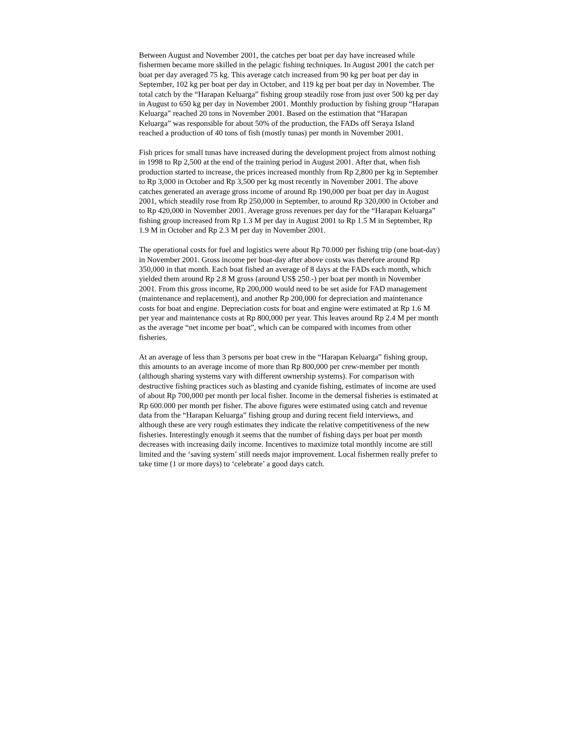Between August and November 2001, the catches per boat per day have increased while fishermen became more skilled in the pelagic fishing techniques. In August 2001 the catch per boat per day averaged 75 kg. This average catch increased from 90 kg per boat per day in September, 102 kg per boat per day in October, and 119 kg per boat per day in November. The total catch by the “Harapan Keluarga” fishing group steadily rose from just over 500 kg per day in August to 650 kg per day in November 2001. Monthly production by fishing group “Harapan Keluarga” reached 20 tons in November 2001. Based on the estimation that “Harapan Keluarga” was responsible for about 50% of the production, the FADs off Seraya Island reached a production of 40 tons of fish (mostly tunas) per month in November 2001.
Fish prices for small tunas have increased during the development project from almost nothing in 1998 to Rp 2,500 at the end of the training period in August 2001. After that, when fish production started to increase, the prices increased monthly from Rp 2,800 per kg in September to Rp 3,000 in October and Rp 3,500 per kg most recently in November 2001. The above catches generated an average gross income of around Rp 190,000 per boat per day in August 2001, which steadily rose from Rp 250,000 in September, to around Rp 320,000 in October and to Rp 420,000 in November 2001. Average gross revenues per day for the “Harapan Keluarga” fishing group increased from Rp 1.3 M per day in August 2001 to Rp 1.5 M in September, Rp 1.9 M in October and Rp 2.3 M per day in November 2001.
The operational costs for fuel and logistics were about Rp 70.000 per fishing trip (one boat-day) in November 2001. Gross income per boat-day after above costs was therefore around Rp 350,000 in that month. Each boat fished an average of 8 days at the FADs each month, which yielded them around Rp 2.8 M gross (around US$ 250.-) per boat per month in November 2001. From this gross income, Rp 200,000 would need to be set aside for FAD management (maintenance and replacement), and another Rp 200,000 for depreciation and maintenance costs for boat and engine. Depreciation costs for boat and engine were estimated at Rp 1.6 M per year and maintenance costs at Rp 800,000 per year. This leaves around Rp 2.4 M per month as the average “net income per boat”, which can be compared with incomes from other fisheries.
At an average of less than 3 persons per boat crew in the “Harapan Keluarga” fishing group, this amounts to an average income of more than Rp 800,000 per crew-member per month (although sharing systems vary with different ownership systems). For comparison with destructive fishing practices such as blasting and cyanide fishing, estimates of income are used of about Rp 700,000 per month per local fisher. Income in the demersal fisheries is estimated at Rp 600.000 per month per fisher. The above figures were estimated using catch and revenue data from the “Harapan Keluarga” fishing group and during recent field interviews, and although these are very rough estimates they indicate the relative competitiveness of the new fisheries. Interestingly enough it seems that the number of fishing days per boat per month decreases with increasing daily income. Incentives to maximize total monthly income are still limited and the ‘saving system’ still needs major improvement. Local fishermen really prefer to take time (1 or more days) to ‘celebrate’ a good days catch.